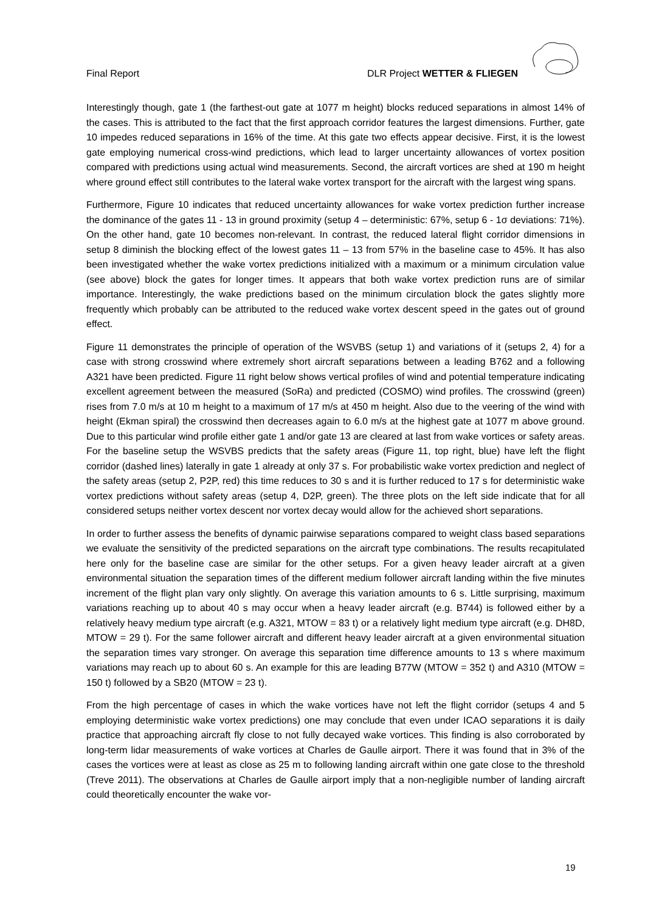Final Report DLR Project WETTER & FLIEGEN
Interestingly though, gate 1 (the farthest-out gate at 1077 m height) blocks reduced separations in almost 14% of the cases. This is attributed to the fact that the first approach corridor features the largest dimensions. Further, gate 10 impedes reduced separations in 16% of the time. At this gate two effects appear decisive. First, it is the lowest gate employing numerical cross-wind predictions, which lead to larger uncertainty allowances of vortex position compared with predictions using actual wind measurements. Second, the aircraft vortices are shed at 190 m height where ground effect still contributes to the lateral wake vortex transport for the aircraft with the largest wing spans.
Furthermore, Figure 10 indicates that reduced uncertainty allowances for wake vortex prediction further increase the dominance of the gates 11 - 13 in ground proximity (setup 4 – deterministic: 67%, setup 6 - 1σ deviations: 71%). On the other hand, gate 10 becomes non-relevant. In contrast, the reduced lateral flight corridor dimensions in setup 8 diminish the blocking effect of the lowest gates 11 – 13 from 57% in the baseline case to 45%. It has also been investigated whether the wake vortex predictions initialized with a maximum or a minimum circulation value (see above) block the gates for longer times. It appears that both wake vortex prediction runs are of similar importance. Interestingly, the wake predictions based on the minimum circulation block the gates slightly more frequently which probably can be attributed to the reduced wake vortex descent speed in the gates out of ground effect.
Figure 11 demonstrates the principle of operation of the WSVBS (setup 1) and variations of it (setups 2, 4) for a case with strong crosswind where extremely short aircraft separations between a leading B762 and a following A321 have been predicted. Figure 11 right below shows vertical profiles of wind and potential temperature indicating excellent agreement between the measured (SoRa) and predicted (COSMO) wind profiles. The crosswind (green) rises from 7.0 m/s at 10 m height to a maximum of 17 m/s at 450 m height. Also due to the veering of the wind with height (Ekman spiral) the crosswind then decreases again to 6.0 m/s at the highest gate at 1077 m above ground. Due to this particular wind profile either gate 1 and/or gate 13 are cleared at last from wake vortices or safety areas. For the baseline setup the WSVBS predicts that the safety areas (Figure 11, top right, blue) have left the flight corridor (dashed lines) laterally in gate 1 already at only 37 s. For probabilistic wake vortex prediction and neglect of the safety areas (setup 2, P2P, red) this time reduces to 30 s and it is further reduced to 17 s for deterministic wake vortex predictions without safety areas (setup 4, D2P, green). The three plots on the left side indicate that for all considered setups neither vortex descent nor vortex decay would allow for the achieved short separations.
In order to further assess the benefits of dynamic pairwise separations compared to weight class based separations we evaluate the sensitivity of the predicted separations on the aircraft type combinations. The results recapitulated here only for the baseline case are similar for the other setups. For a given heavy leader aircraft at a given environmental situation the separation times of the different medium follower aircraft landing within the five minutes increment of the flight plan vary only slightly. On average this variation amounts to 6 s. Little surprising, maximum variations reaching up to about 40 s may occur when a heavy leader aircraft (e.g. B744) is followed either by a relatively heavy medium type aircraft (e.g. A321, MTOW = 83 t) or a relatively light medium type aircraft (e.g. DH8D, MTOW = 29 t). For the same follower aircraft and different heavy leader aircraft at a given environmental situation the separation times vary stronger. On average this separation time difference amounts to 13 s where maximum variations may reach up to about 60 s. An example for this are leading B77W (MTOW = 352 t) and A310 (MTOW = 150 t) followed by a SB20 (MTOW = 23 t).
From the high percentage of cases in which the wake vortices have not left the flight corridor (setups 4 and 5 employing deterministic wake vortex predictions) one may conclude that even under ICAO separations it is daily practice that approaching aircraft fly close to not fully decayed wake vortices. This finding is also corroborated by long-term lidar measurements of wake vortices at Charles de Gaulle airport. There it was found that in 3% of the cases the vortices were at least as close as 25 m to following landing aircraft within one gate close to the threshold (Treve 2011). The observations at Charles de Gaulle airport imply that a non-negligible number of landing aircraft could theoretically encounter the wake vor-
19